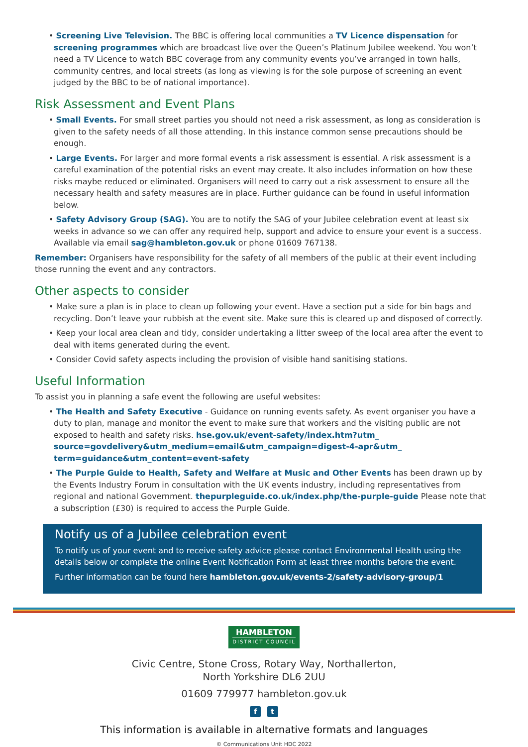• Screening Live Television. The BBC is offering local communities a TV Licence dispensation for screening programmes which are broadcast live over the Queen’s Platinum Jubilee weekend. You won’t need a TV Licence to watch BBC coverage from any community events you’ve arranged in town halls, community centres, and local streets (as long as viewing is for the sole purpose of screening an event judged by the BBC to be of national importance).
Risk Assessment and Event Plans
• Small Events. For small street parties you should not need a risk assessment, as long as consideration is given to the safety needs of all those attending. In this instance common sense precautions should be enough.
• Large Events. For larger and more formal events a risk assessment is essential. A risk assessment is a careful examination of the potential risks an event may create. It also includes information on how these risks maybe reduced or eliminated. Organisers will need to carry out a risk assessment to ensure all the necessary health and safety measures are in place. Further guidance can be found in useful information below.
• Safety Advisory Group (SAG). You are to notify the SAG of your Jubilee celebration event at least six weeks in advance so we can offer any required help, support and advice to ensure your event is a success. Available via email sag@hambleton.gov.uk or phone 01609 767138.
Remember: Organisers have responsibility for the safety of all members of the public at their event including those running the event and any contractors.
Other aspects to consider
• Make sure a plan is in place to clean up following your event. Have a section put a side for bin bags and recycling. Don’t leave your rubbish at the event site. Make sure this is cleared up and disposed of correctly.
• Keep your local area clean and tidy, consider undertaking a litter sweep of the local area after the event to deal with items generated during the event.
• Consider Covid safety aspects including the provision of visible hand sanitising stations.
Useful Information
To assist you in planning a safe event the following are useful websites:
• The Health and Safety Executive - Guidance on running events safety. As event organiser you have a duty to plan, manage and monitor the event to make sure that workers and the visiting public are not exposed to health and safety risks. hse.gov.uk/event-safety/index.htm?utm_ source=govdelivery&utm_medium=email&utm_campaign=digest-4-apr&utm_ term=guidance&utm_content=event-safety
• The Purple Guide to Health, Safety and Welfare at Music and Other Events has been drawn up by the Events Industry Forum in consultation with the UK events industry, including representatives from regional and national Government. thepurpleguide.co.uk/index.php/the-purple-guide Please note that a subscription (£30) is required to access the Purple Guide.
Notify us of a Jubilee celebration event
To notify us of your event and to receive safety advice please contact Environmental Health using the details below or complete the online Event Notification Form at least three months before the event.
Further information can be found here hambleton.gov.uk/events-2/safety-advisory-group/1
HAMBLETON DISTRICT COUNCIL
Civic Centre, Stone Cross, Rotary Way, Northallerton,
North Yorkshire DL6 2UU
01609 779977 hambleton.gov.uk
f t
This information is available in alternative formats and languages
© Communications Unit HDC 2022